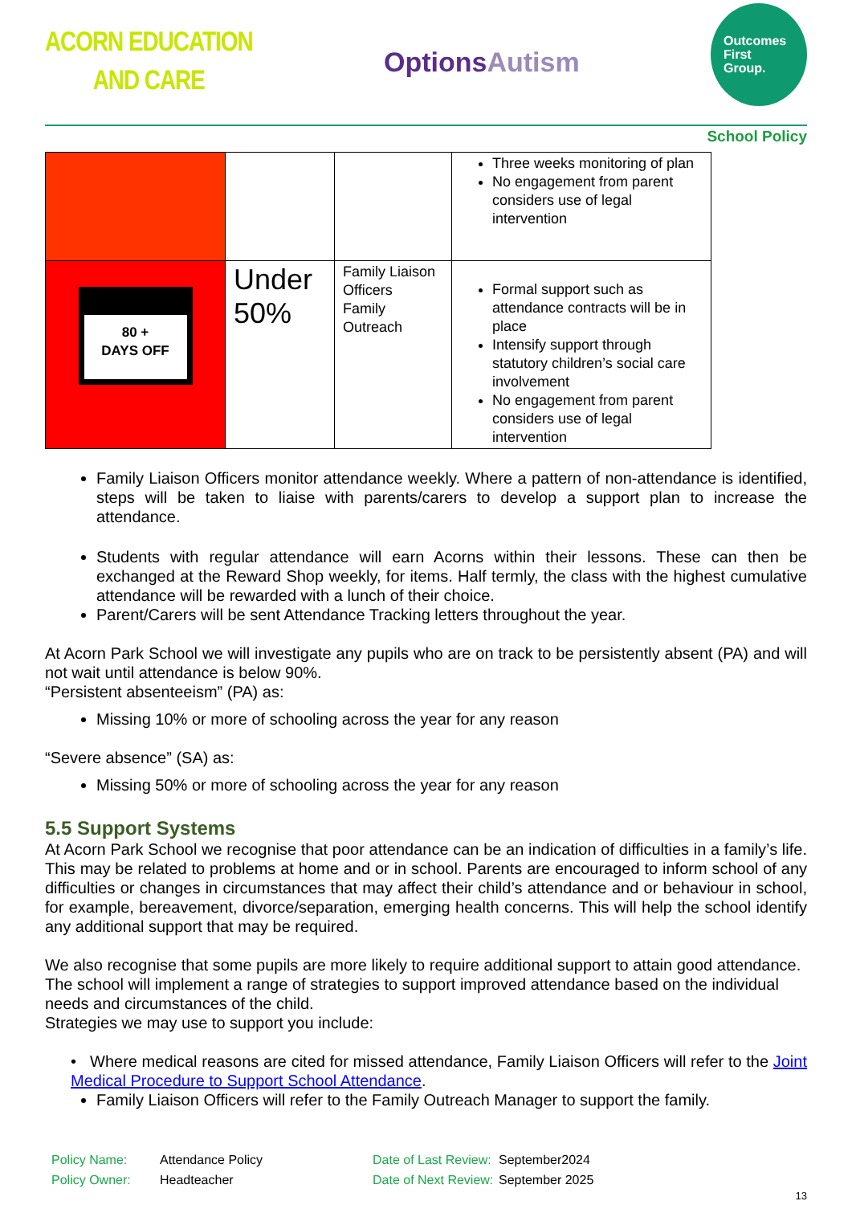ACORN EDUCATION
AND CARE
OptionsAutism
Outcomes
First
Group.
School Policy
| | | | Three weeks monitoring of plan No engagement from parent considers use of legal intervention |
| 80 + DAYS OFF | Under 50% | Family Liaison Officers Family Outreach | Formal support such as attendance contracts will be in place Intensify support through statutory children’s social care involvement No engagement from parent considers use of legal intervention |
Family Liaison Officers monitor attendance weekly. Where a pattern of non-attendance is identified, steps will be taken to liaise with parents/carers to develop a support plan to increase the attendance.
Students with regular attendance will earn Acorns within their lessons. These can then be exchanged at the Reward Shop weekly, for items. Half termly, the class with the highest cumulative attendance will be rewarded with a lunch of their choice.
Parent/Carers will be sent Attendance Tracking letters throughout the year.
At Acorn Park School we will investigate any pupils who are on track to be persistently absent (PA) and will not wait until attendance is below 90%.
“Persistent absenteeism” (PA) as:
Missing 10% or more of schooling across the year for any reason
“Severe absence” (SA) as:
Missing 50% or more of schooling across the year for any reason
5.5 Support Systems
At Acorn Park School we recognise that poor attendance can be an indication of difficulties in a family’s life. This may be related to problems at home and or in school. Parents are encouraged to inform school of any difficulties or changes in circumstances that may affect their child’s attendance and or behaviour in school, for example, bereavement, divorce/separation, emerging health concerns. This will help the school identify any additional support that may be required.
We also recognise that some pupils are more likely to require additional support to attain good attendance. The school will implement a range of strategies to support improved attendance based on the individual needs and circumstances of the child.
Strategies we may use to support you include:
• Where medical reasons are cited for missed attendance, Family Liaison Officers will refer to the Joint Medical Procedure to Support School Attendance.
Family Liaison Officers will refer to the Family Outreach Manager to support the family.
Policy Name:
Policy Owner:
Attendance Policy
Headteacher
Date of Last Review:
Date of Next Review:
September2024
September 2025
13